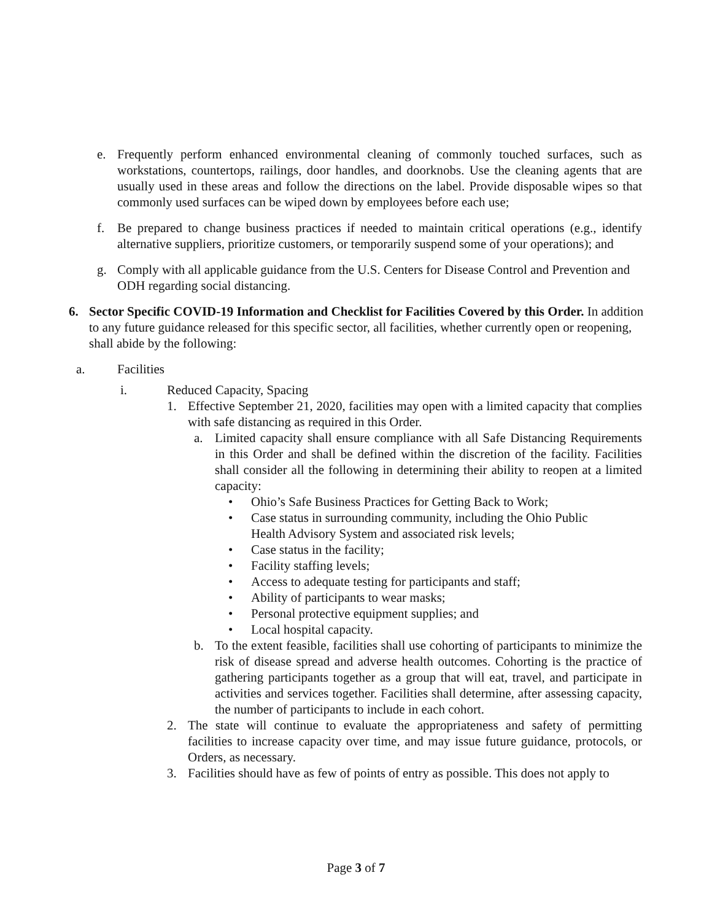e. Frequently perform enhanced environmental cleaning of commonly touched surfaces, such as workstations, countertops, railings, door handles, and doorknobs. Use the cleaning agents that are usually used in these areas and follow the directions on the label. Provide disposable wipes so that commonly used surfaces can be wiped down by employees before each use;
f. Be prepared to change business practices if needed to maintain critical operations (e.g., identify alternative suppliers, prioritize customers, or temporarily suspend some of your operations); and
g. Comply with all applicable guidance from the U.S. Centers for Disease Control and Prevention and ODH regarding social distancing.
6. Sector Specific COVID-19 Information and Checklist for Facilities Covered by this Order. In addition to any future guidance released for this specific sector, all facilities, whether currently open or reopening, shall abide by the following:
a. Facilities
i. Reduced Capacity, Spacing
1. Effective September 21, 2020, facilities may open with a limited capacity that complies with safe distancing as required in this Order.
a. Limited capacity shall ensure compliance with all Safe Distancing Requirements in this Order and shall be defined within the discretion of the facility. Facilities shall consider all the following in determining their ability to reopen at a limited capacity:
• Ohio’s Safe Business Practices for Getting Back to Work;
• Case status in surrounding community, including the Ohio Public Health Advisory System and associated risk levels;
• Case status in the facility;
• Facility staffing levels;
• Access to adequate testing for participants and staff;
• Ability of participants to wear masks;
• Personal protective equipment supplies; and
• Local hospital capacity.
b. To the extent feasible, facilities shall use cohorting of participants to minimize the risk of disease spread and adverse health outcomes. Cohorting is the practice of gathering participants together as a group that will eat, travel, and participate in activities and services together. Facilities shall determine, after assessing capacity, the number of participants to include in each cohort.
2. The state will continue to evaluate the appropriateness and safety of permitting facilities to increase capacity over time, and may issue future guidance, protocols, or Orders, as necessary.
3. Facilities should have as few of points of entry as possible. This does not apply to
Page 3 of 7